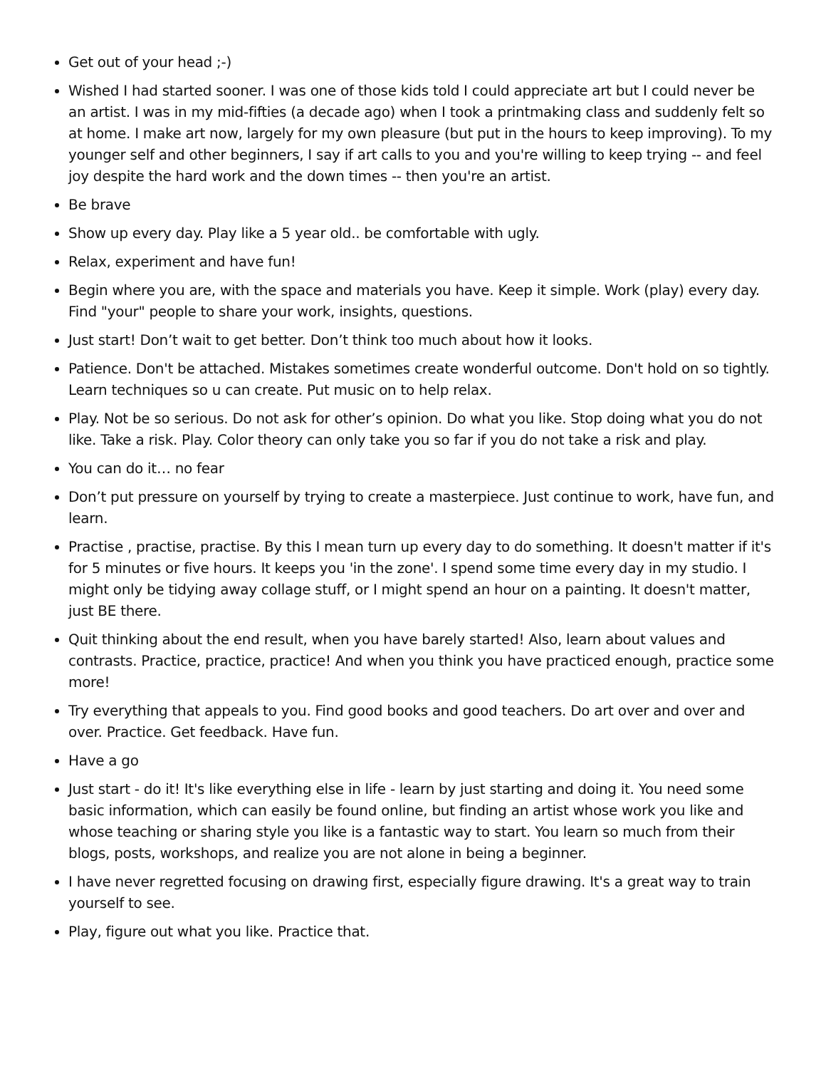Get out of your head ;-)
Wished I had started sooner. I was one of those kids told I could appreciate art but I could never be an artist. I was in my mid-fifties (a decade ago) when I took a printmaking class and suddenly felt so at home. I make art now, largely for my own pleasure (but put in the hours to keep improving). To my younger self and other beginners, I say if art calls to you and you're willing to keep trying -- and feel joy despite the hard work and the down times -- then you're an artist.
Be brave
Show up every day. Play like a 5 year old.. be comfortable with ugly.
Relax, experiment and have fun!
Begin where you are, with the space and materials you have. Keep it simple. Work (play) every day. Find "your" people to share your work, insights, questions.
Just start! Don’t wait to get better. Don’t think too much about how it looks.
Patience. Don't be attached. Mistakes sometimes create wonderful outcome. Don't hold on so tightly. Learn techniques so u can create. Put music on to help relax.
Play. Not be so serious. Do not ask for other’s opinion. Do what you like. Stop doing what you do not like. Take a risk. Play. Color theory can only take you so far if you do not take a risk and play.
You can do it… no fear
Don’t put pressure on yourself by trying to create a masterpiece. Just continue to work, have fun, and learn.
Practise , practise, practise. By this I mean turn up every day to do something. It doesn't matter if it's for 5 minutes or five hours. It keeps you 'in the zone'. I spend some time every day in my studio. I might only be tidying away collage stuff, or I might spend an hour on a painting. It doesn't matter, just BE there.
Quit thinking about the end result, when you have barely started! Also, learn about values and contrasts. Practice, practice, practice! And when you think you have practiced enough, practice some more!
Try everything that appeals to you. Find good books and good teachers. Do art over and over and over. Practice. Get feedback. Have fun.
Have a go
Just start - do it! It's like everything else in life - learn by just starting and doing it. You need some basic information, which can easily be found online, but finding an artist whose work you like and whose teaching or sharing style you like is a fantastic way to start. You learn so much from their blogs, posts, workshops, and realize you are not alone in being a beginner.
I have never regretted focusing on drawing first, especially figure drawing. It's a great way to train yourself to see.
Play, figure out what you like. Practice that.